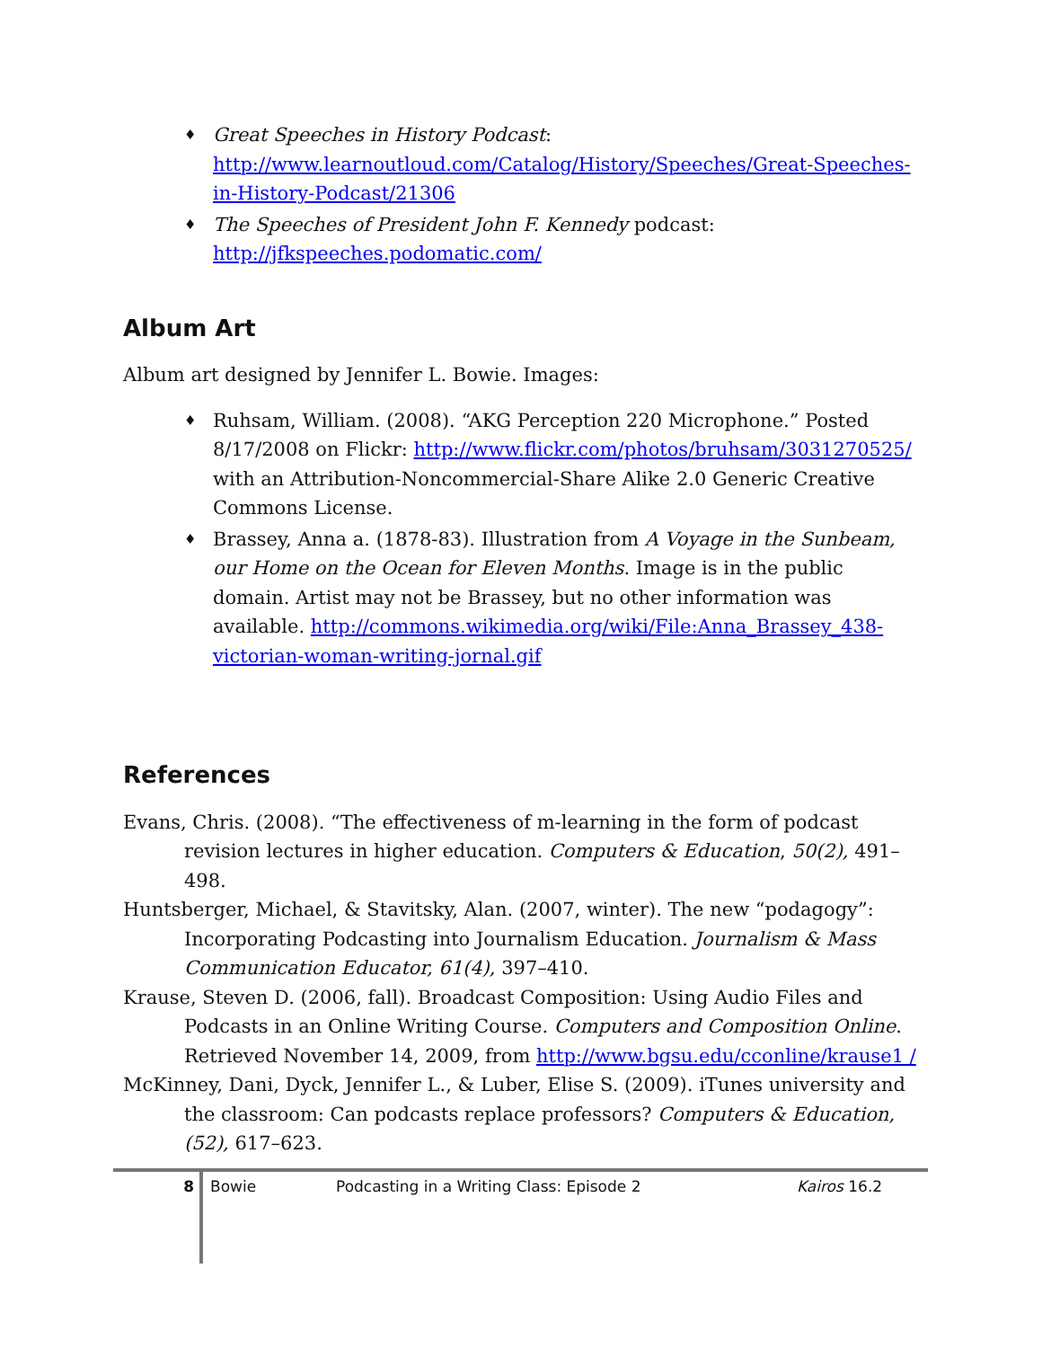♦ Great Speeches in History Podcast: http://www.learnoutloud.com/Catalog/History/Speeches/Great-Speeches-in-History-Podcast/21306
♦ The Speeches of President John F. Kennedy podcast: http://jfkspeeches.podomatic.com/
Album Art
Album art designed by Jennifer L. Bowie. Images:
♦ Ruhsam, William. (2008). “AKG Perception 220 Microphone.” Posted 8/17/2008 on Flickr: http://www.flickr.com/photos/bruhsam/3031270525/ with an Attribution-Noncommercial-Share Alike 2.0 Generic Creative Commons License.
♦ Brassey, Anna a. (1878-83). Illustration from A Voyage in the Sunbeam, our Home on the Ocean for Eleven Months. Image is in the public domain. Artist may not be Brassey, but no other information was available. http://commons.wikimedia.org/wiki/File:Anna_Brassey_438-victorian-woman-writing-jornal.gif
References
Evans, Chris. (2008). “The effectiveness of m-learning in the form of podcast revision lectures in higher education. Computers & Education, 50(2), 491–498.
Huntsberger, Michael, & Stavitsky, Alan. (2007, winter). The new “podagogy”: Incorporating Podcasting into Journalism Education. Journalism & Mass Communication Educator, 61(4), 397–410.
Krause, Steven D. (2006, fall). Broadcast Composition: Using Audio Files and Podcasts in an Online Writing Course. Computers and Composition Online. Retrieved November 14, 2009, from http://www.bgsu.edu/cconline/krause1 /
McKinney, Dani, Dyck, Jennifer L., & Luber, Elise S. (2009). iTunes university and the classroom: Can podcasts replace professors? Computers & Education, (52), 617–623.
8
Bowie Podcasting in a Writing Class: Episode 2 Kairos 16.2